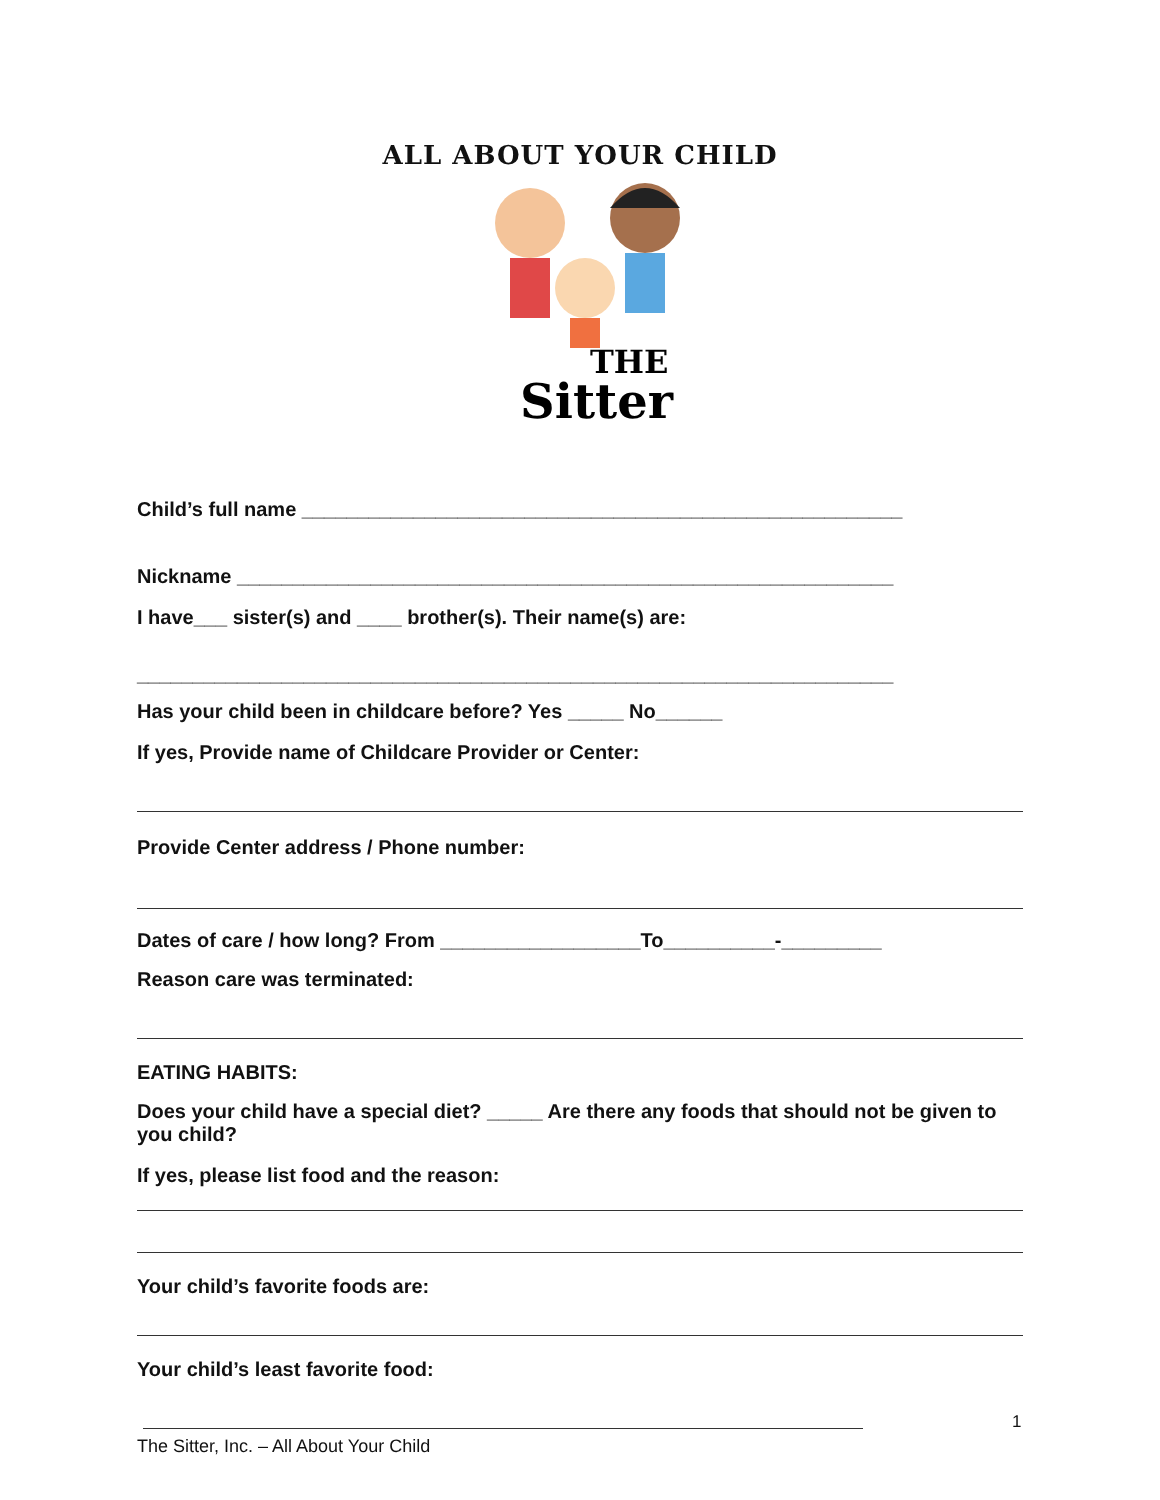ALL ABOUT YOUR CHILD
THE
Sitter
Child’s full name ______________________________________________________
Nickname ___________________________________________________________
I have___ sister(s) and ____ brother(s). Their name(s) are:
____________________________________________________________________
Has your child been in childcare before? Yes _____ No______
If yes, Provide name of Childcare Provider or Center:
Provide Center address / Phone number:
Dates of care / how long? From __________________To__________-_________
Reason care was terminated:
EATING HABITS:
Does your child have a special diet? _____ Are there any foods that should not be given to you child?
If yes, please list food and the reason:
Your child’s favorite foods are:
Your child’s least favorite food:
1
The Sitter, Inc. – All About Your Child